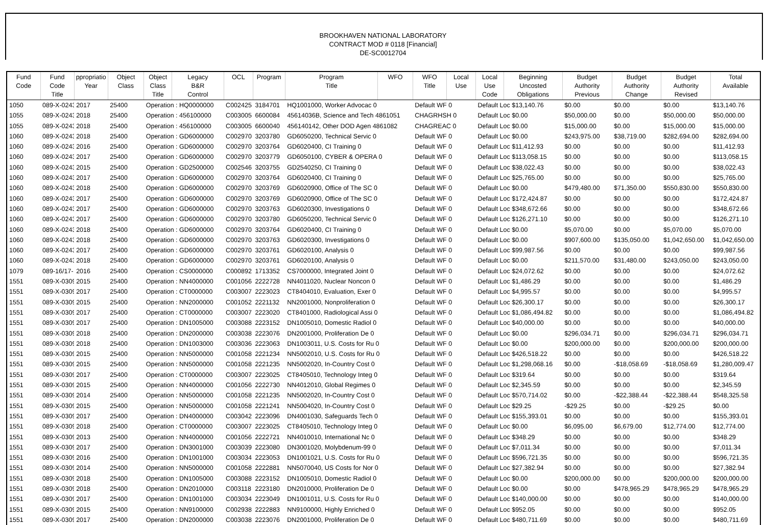BROOKHAVEN NATIONAL LABORATORY
CONTRACT MOD # 0118 [Financial]
DE-SC0012704
| Fund Code | Fund Code Title | ppropriatio Year | Object Class | Object Class Title | Legacy B&R Control | OCL | Program | Program Title | WFO | WFO Title | Local Use | Local Use Code | Beginning Uncosted Obligations | Budget Authority Previous | Budget Authority Change | Budget Authority Revised | Total Available |
| --- | --- | --- | --- | --- | --- | --- | --- | --- | --- | --- | --- | --- | --- | --- | --- | --- | --- |
| 1050 | 089-X-0243 | 2017 | 25400 | Operation : HQ0000000 | | C002425 | 3184701 | HQ1001000, Worker Advocac 0 | | Default WF 0 | | Default Loc $13,140.76 | | $0.00 | $0.00 | $0.00 | $13,140.76 |
| 1055 | 089-X-0243 | 2018 | 25400 | Operation : 456100000 | | C003005 | 6600084 | 45614036B, Science and Tech 4861051 | | CHAGRHSH 0 | | Default Loc $0.00 | | $50,000.00 | $0.00 | $50,000.00 | $50,000.00 |
| 1055 | 089-X-0243 | 2018 | 25400 | Operation : 456100000 | | C003005 | 6600040 | 456140142, Other DOD Agen 4861082 | | CHAGREAC 0 | | Default Loc $0.00 | | $15,000.00 | $0.00 | $15,000.00 | $15,000.00 |
| 1060 | 089-X-0243 | 2018 | 25400 | Operation : GD6000000 | | C002970 | 3203780 | GD6050200, Technical Servic 0 | | Default WF 0 | | Default Loc $0.00 | | $243,975.00 | $38,719.00 | $282,694.00 | $282,694.00 |
| 1060 | 089-X-0243 | 2016 | 25400 | Operation : GD6000000 | | C002970 | 3203764 | GD6020400, CI Training 0 | | Default WF 0 | | Default Loc $11,412.93 | | $0.00 | $0.00 | $0.00 | $11,412.93 |
| 1060 | 089-X-0243 | 2017 | 25400 | Operation : GD6000000 | | C002970 | 3203779 | GD6050100, CYBER & OPERA 0 | | Default WF 0 | | Default Loc $113,058.15 | | $0.00 | $0.00 | $0.00 | $113,058.15 |
| 1060 | 089-X-0243 | 2015 | 25400 | Operation : GD2500000 | | C002546 | 3203755 | GD2540250, CI Training 0 | | Default WF 0 | | Default Loc $38,022.43 | | $0.00 | $0.00 | $0.00 | $38,022.43 |
| 1060 | 089-X-0243 | 2017 | 25400 | Operation : GD6000000 | | C002970 | 3203764 | GD6020400, CI Training 0 | | Default WF 0 | | Default Loc $25,765.00 | | $0.00 | $0.00 | $0.00 | $25,765.00 |
| 1060 | 089-X-0243 | 2018 | 25400 | Operation : GD6000000 | | C002970 | 3203769 | GD6020900, Office of The SC 0 | | Default WF 0 | | Default Loc $0.00 | | $479,480.00 | $71,350.00 | $550,830.00 | $550,830.00 |
| 1060 | 089-X-0243 | 2017 | 25400 | Operation : GD6000000 | | C002970 | 3203769 | GD6020900, Office of The SC 0 | | Default WF 0 | | Default Loc $172,424.87 | | $0.00 | $0.00 | $0.00 | $172,424.87 |
| 1060 | 089-X-0243 | 2017 | 25400 | Operation : GD6000000 | | C002970 | 3203763 | GD6020300, Investigations 0 | | Default WF 0 | | Default Loc $348,672.66 | | $0.00 | $0.00 | $0.00 | $348,672.66 |
| 1060 | 089-X-0243 | 2017 | 25400 | Operation : GD6000000 | | C002970 | 3203780 | GD6050200, Technical Servic 0 | | Default WF 0 | | Default Loc $126,271.10 | | $0.00 | $0.00 | $0.00 | $126,271.10 |
| 1060 | 089-X-0243 | 2018 | 25400 | Operation : GD6000000 | | C002970 | 3203764 | GD6020400, CI Training 0 | | Default WF 0 | | Default Loc $0.00 | | $5,070.00 | $0.00 | $5,070.00 | $5,070.00 |
| 1060 | 089-X-0243 | 2018 | 25400 | Operation : GD6000000 | | C002970 | 3203763 | GD6020300, Investigations 0 | | Default WF 0 | | Default Loc $0.00 | | $907,600.00 | $135,050.00 | $1,042,650.00 | $1,042,650.00 |
| 1060 | 089-X-0243 | 2017 | 25400 | Operation : GD6000000 | | C002970 | 3203761 | GD6020100, Analysis 0 | | Default WF 0 | | Default Loc $99,987.56 | | $0.00 | $0.00 | $0.00 | $99,987.56 |
| 1060 | 089-X-0243 | 2018 | 25400 | Operation : GD6000000 | | C002970 | 3203761 | GD6020100, Analysis 0 | | Default WF 0 | | Default Loc $0.00 | | $211,570.00 | $31,480.00 | $243,050.00 | $243,050.00 |
| 1079 | 089-16/17- | 2016 | 25400 | Operation : CS0000000 | | C000892 | 1713352 | CS7000000, Integrated Joint 0 | | Default WF 0 | | Default Loc $24,072.62 | | $0.00 | $0.00 | $0.00 | $24,072.62 |
| 1551 | 089-X-0309 | 2015 | 25400 | Operation : NN4000000 | | C001056 | 2222728 | NN4011020, Nuclear Noncon 0 | | Default WF 0 | | Default Loc $1,486.29 | | $0.00 | $0.00 | $0.00 | $1,486.29 |
| 1551 | 089-X-0309 | 2017 | 25400 | Operation : CT0000000 | | C003007 | 2223023 | CT8404010, Evaluation, Exer 0 | | Default WF 0 | | Default Loc $4,995.57 | | $0.00 | $0.00 | $0.00 | $4,995.57 |
| 1551 | 089-X-0309 | 2015 | 25400 | Operation : NN2000000 | | C001052 | 2221132 | NN2001000, Nonproliferation 0 | | Default WF 0 | | Default Loc $26,300.17 | | $0.00 | $0.00 | $0.00 | $26,300.17 |
| 1551 | 089-X-0309 | 2017 | 25400 | Operation : CT0000000 | | C003007 | 2223020 | CT8401000, Radiological Assi 0 | | Default WF 0 | | Default Loc $1,086,494.82 | | $0.00 | $0.00 | $0.00 | $1,086,494.82 |
| 1551 | 089-X-0309 | 2017 | 25400 | Operation : DN1005000 | | C003088 | 2223152 | DN1005010, Domestic Radiol 0 | | Default WF 0 | | Default Loc $40,000.00 | | $0.00 | $0.00 | $0.00 | $40,000.00 |
| 1551 | 089-X-0309 | 2018 | 25400 | Operation : DN2000000 | | C003038 | 2223076 | DN2001000, Proliferation De 0 | | Default WF 0 | | Default Loc $0.00 | | $296,034.71 | $0.00 | $296,034.71 | $296,034.71 |
| 1551 | 089-X-0309 | 2018 | 25400 | Operation : DN1003000 | | C003036 | 2223063 | DN1003011, U.S. Costs for Ru 0 | | Default WF 0 | | Default Loc $0.00 | | $200,000.00 | $0.00 | $200,000.00 | $200,000.00 |
| 1551 | 089-X-0309 | 2015 | 25400 | Operation : NN5000000 | | C001058 | 2221234 | NN5002010, U.S. Costs for Ru 0 | | Default WF 0 | | Default Loc $426,518.22 | | $0.00 | $0.00 | $0.00 | $426,518.22 |
| 1551 | 089-X-0309 | 2015 | 25400 | Operation : NN5000000 | | C001058 | 2221235 | NN5002020, In-Country Cost 0 | | Default WF 0 | | Default Loc $1,298,068.16 | | $0.00 | -$18,058.69 | -$18,058.69 | $1,280,009.47 |
| 1551 | 089-X-0309 | 2017 | 25400 | Operation : CT0000000 | | C003007 | 2223025 | CT8405010, Technology Integ 0 | | Default WF 0 | | Default Loc $319.64 | | $0.00 | $0.00 | $0.00 | $319.64 |
| 1551 | 089-X-0309 | 2015 | 25400 | Operation : NN4000000 | | C001056 | 2222730 | NN4012010, Global Regimes 0 | | Default WF 0 | | Default Loc $2,345.59 | | $0.00 | $0.00 | $0.00 | $2,345.59 |
| 1551 | 089-X-0309 | 2014 | 25400 | Operation : NN5000000 | | C001058 | 2221235 | NN5002020, In-Country Cost 0 | | Default WF 0 | | Default Loc $570,714.02 | | $0.00 | -$22,388.44 | -$22,388.44 | $548,325.58 |
| 1551 | 089-X-0309 | 2015 | 25400 | Operation : NN5000000 | | C001058 | 2221241 | NN5004020, In-Country Cost 0 | | Default WF 0 | | Default Loc $29.25 | | -$29.25 | $0.00 | -$29.25 | $0.00 |
| 1551 | 089-X-0309 | 2017 | 25400 | Operation : DN4000000 | | C003042 | 2223096 | DN4001030, Safeguards Tech 0 | | Default WF 0 | | Default Loc $155,393.01 | | $0.00 | $0.00 | $0.00 | $155,393.01 |
| 1551 | 089-X-0309 | 2018 | 25400 | Operation : CT0000000 | | C003007 | 2223025 | CT8405010, Technology Integ 0 | | Default WF 0 | | Default Loc $0.00 | | $6,095.00 | $6,679.00 | $12,774.00 | $12,774.00 |
| 1551 | 089-X-0309 | 2013 | 25400 | Operation : NN4000000 | | C001056 | 2222721 | NN4010010, International Nc 0 | | Default WF 0 | | Default Loc $348.29 | | $0.00 | $0.00 | $0.00 | $348.29 |
| 1551 | 089-X-0309 | 2017 | 25400 | Operation : DN3001000 | | C003039 | 2223080 | DN3001020, Molybdenum-99 0 | | Default WF 0 | | Default Loc $7,011.34 | | $0.00 | $0.00 | $0.00 | $7,011.34 |
| 1551 | 089-X-0309 | 2016 | 25400 | Operation : DN1001000 | | C003034 | 2223053 | DN1001021, U.S. Costs for Ru 0 | | Default WF 0 | | Default Loc $596,721.35 | | $0.00 | $0.00 | $0.00 | $596,721.35 |
| 1551 | 089-X-0309 | 2014 | 25400 | Operation : NN5000000 | | C001058 | 2222881 | NN5070040, US Costs for Nor 0 | | Default WF 0 | | Default Loc $27,382.94 | | $0.00 | $0.00 | $0.00 | $27,382.94 |
| 1551 | 089-X-0309 | 2018 | 25400 | Operation : DN1005000 | | C003088 | 2223152 | DN1005010, Domestic Radiol 0 | | Default WF 0 | | Default Loc $0.00 | | $200,000.00 | $0.00 | $200,000.00 | $200,000.00 |
| 1551 | 089-X-0309 | 2018 | 25400 | Operation : DN2010000 | | C003118 | 2223180 | DN2010000, Proliferation De 0 | | Default WF 0 | | Default Loc $0.00 | | $0.00 | $478,965.29 | $478,965.29 | $478,965.29 |
| 1551 | 089-X-0309 | 2017 | 25400 | Operation : DN1001000 | | C003034 | 2223049 | DN1001011, U.S. Costs for Ru 0 | | Default WF 0 | | Default Loc $140,000.00 | | $0.00 | $0.00 | $0.00 | $140,000.00 |
| 1551 | 089-X-0309 | 2015 | 25400 | Operation : NN9100000 | | C002938 | 2222883 | NN9100000, Highly Enriched 0 | | Default WF 0 | | Default Loc $952.05 | | $0.00 | $0.00 | $0.00 | $952.05 |
| 1551 | 089-X-0309 | 2017 | 25400 | Operation : DN2000000 | | C003038 | 2223076 | DN2001000, Proliferation De 0 | | Default WF 0 | | Default Loc $480,711.69 | | $0.00 | $0.00 | $0.00 | $480,711.69 |